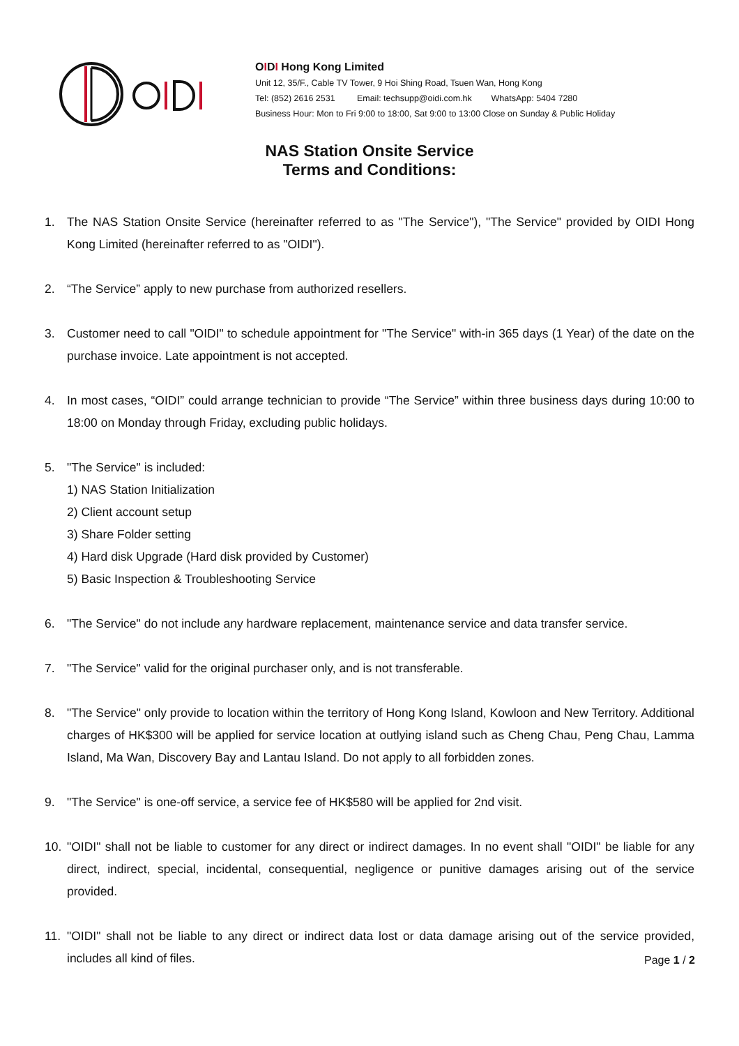OIDI Hong Kong Limited
Unit 12, 35/F., Cable TV Tower, 9 Hoi Shing Road, Tsuen Wan, Hong Kong
Tel: (852) 2616 2531 Email: techsupp@oidi.com.hk WhatsApp: 5404 7280
Business Hour: Mon to Fri 9:00 to 18:00, Sat 9:00 to 13:00 Close on Sunday & Public Holiday
NAS Station Onsite Service
Terms and Conditions:
1. The NAS Station Onsite Service (hereinafter referred to as "The Service"), "The Service" provided by OIDI Hong Kong Limited (hereinafter referred to as "OIDI").
2. “The Service” apply to new purchase from authorized resellers.
3. Customer need to call "OIDI" to schedule appointment for "The Service" with-in 365 days (1 Year) of the date on the purchase invoice. Late appointment is not accepted.
4. In most cases, “OIDI” could arrange technician to provide “The Service” within three business days during 10:00 to 18:00 on Monday through Friday, excluding public holidays.
5. "The Service" is included:
1) NAS Station Initialization
2) Client account setup
3) Share Folder setting
4) Hard disk Upgrade (Hard disk provided by Customer)
5) Basic Inspection & Troubleshooting Service
6. "The Service" do not include any hardware replacement, maintenance service and data transfer service.
7. "The Service" valid for the original purchaser only, and is not transferable.
8. "The Service" only provide to location within the territory of Hong Kong Island, Kowloon and New Territory. Additional charges of HK$300 will be applied for service location at outlying island such as Cheng Chau, Peng Chau, Lamma Island, Ma Wan, Discovery Bay and Lantau Island. Do not apply to all forbidden zones.
9. "The Service" is one-off service, a service fee of HK$580 will be applied for 2nd visit.
10. "OIDI" shall not be liable to customer for any direct or indirect damages. In no event shall "OIDI" be liable for any direct, indirect, special, incidental, consequential, negligence or punitive damages arising out of the service provided.
11. "OIDI" shall not be liable to any direct or indirect data lost or data damage arising out of the service provided, includes all kind of files.
Page 1 / 2